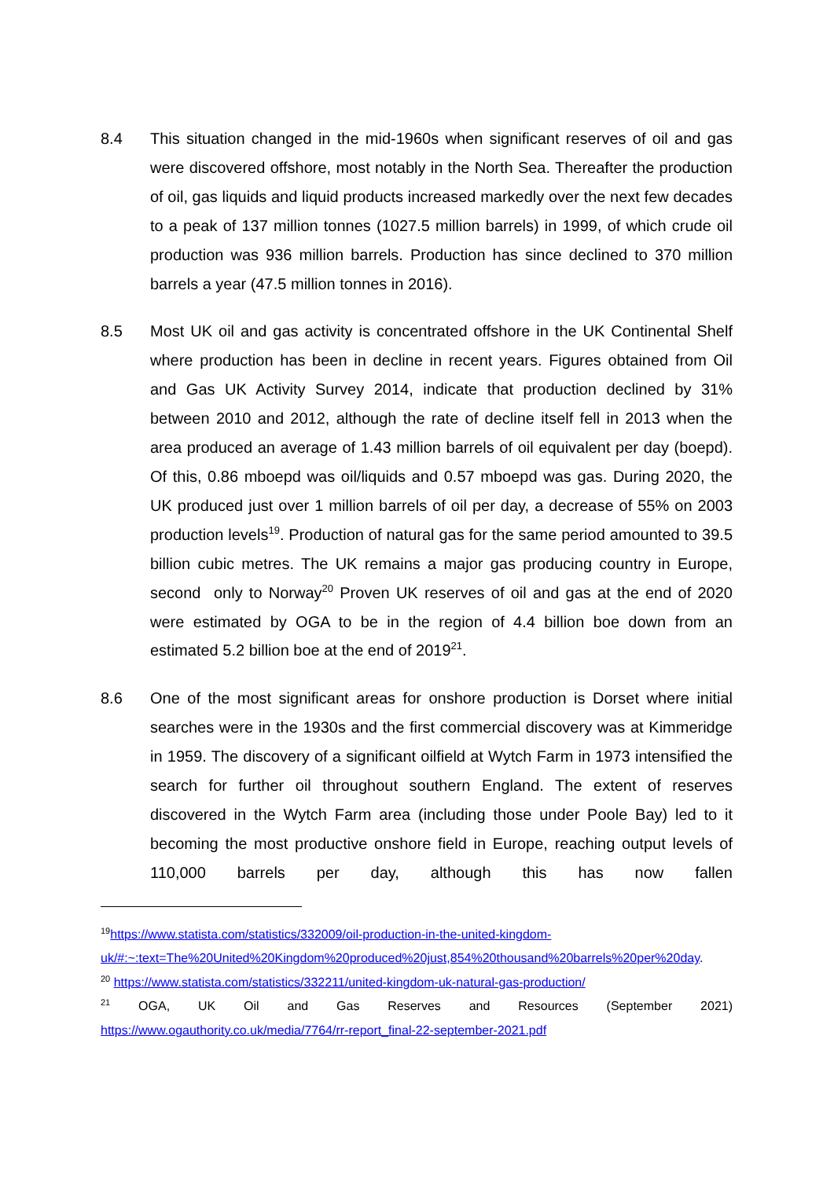8.4 This situation changed in the mid-1960s when significant reserves of oil and gas were discovered offshore, most notably in the North Sea. Thereafter the production of oil, gas liquids and liquid products increased markedly over the next few decades to a peak of 137 million tonnes (1027.5 million barrels) in 1999, of which crude oil production was 936 million barrels. Production has since declined to 370 million barrels a year (47.5 million tonnes in 2016).
8.5 Most UK oil and gas activity is concentrated offshore in the UK Continental Shelf where production has been in decline in recent years. Figures obtained from Oil and Gas UK Activity Survey 2014, indicate that production declined by 31% between 2010 and 2012, although the rate of decline itself fell in 2013 when the area produced an average of 1.43 million barrels of oil equivalent per day (boepd). Of this, 0.86 mboepd was oil/liquids and 0.57 mboepd was gas. During 2020, the UK produced just over 1 million barrels of oil per day, a decrease of 55% on 2003 production levels<sup>19</sup>. Production of natural gas for the same period amounted to 39.5 billion cubic metres. The UK remains a major gas producing country in Europe, second only to Norway<sup>20</sup> Proven UK reserves of oil and gas at the end of 2020 were estimated by OGA to be in the region of 4.4 billion boe down from an estimated 5.2 billion boe at the end of 2019<sup>21</sup>.
8.6 One of the most significant areas for onshore production is Dorset where initial searches were in the 1930s and the first commercial discovery was at Kimmeridge in 1959. The discovery of a significant oilfield at Wytch Farm in 1973 intensified the search for further oil throughout southern England. The extent of reserves discovered in the Wytch Farm area (including those under Poole Bay) led to it becoming the most productive onshore field in Europe, reaching output levels of 110,000 barrels per day, although this has now fallen
<sup>19</sup> https://www.statista.com/statistics/332009/oil-production-in-the-united-kingdom-uk/#:~:text=The%20United%20Kingdom%20produced%20just,854%20thousand%20barrels%20per%20day.
<sup>20</sup> https://www.statista.com/statistics/332211/united-kingdom-uk-natural-gas-production/
<sup>21</sup> OGA, UK Oil and Gas Reserves and Resources (September 2021)
https://www.ogauthority.co.uk/media/7764/rr-report_final-22-september-2021.pdf